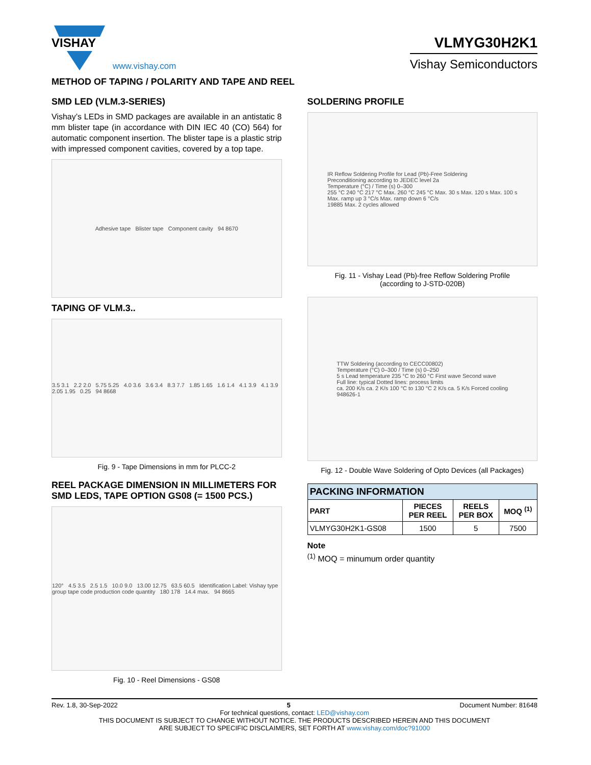VISHAY
www.vishay.com
VLMYG30H2K1
Vishay Semiconductors
METHOD OF TAPING / POLARITY AND TAPE AND REEL
SMD LED (VLM.3-SERIES)
Vishay’s LEDs in SMD packages are available in an antistatic 8 mm blister tape (in accordance with DIN IEC 40 (CO) 564) for automatic component insertion. The blister tape is a plastic strip with impressed component cavities, covered by a top tape.
Adhesive tape Blister tape Component cavity 94 8670
TAPING OF VLM.3..
3.5 3.1 2.2 2.0 5.75 5.25 4.0 3.6 3.6 3.4 8.3 7.7 1.85 1.65 1.6 1.4 4.1 3.9 4.1 3.9 2.05 1.95 0.25 94 8668
Fig. 9 - Tape Dimensions in mm for PLCC-2
REEL PACKAGE DIMENSION IN MILLIMETERS FOR SMD LEDS, TAPE OPTION GS08 (= 1500 PCS.)
120° 4.5 3.5 2.5 1.5 10.0 9.0 13.00 12.75 63.5 60.5 Identification Label: Vishay type group tape code production code quantity 180 178 14.4 max. 94 8665
Fig. 10 - Reel Dimensions - GS08
SOLDERING PROFILE
IR Reflow Soldering Profile for Lead (Pb)-Free Soldering
Preconditioning according to JEDEC level 2a
Temperature (°C) / Time (s) 0–300
255 °C 240 °C 217 °C Max. 260 °C 245 °C Max. 30 s Max. 120 s Max. 100 s
Max. ramp up 3 °C/s Max. ramp down 6 °C/s
19885 Max. 2 cycles allowed
Fig. 11 - Vishay Lead (Pb)-free Reflow Soldering Profile
(according to J-STD-020B)
TTW Soldering (according to CECC00802)
Temperature (°C) 0–300 / Time (s) 0–250
5 s Lead temperature 235 °C to 260 °C First wave Second wave
Full line: typical Dotted lines: process limits
ca. 200 K/s ca. 2 K/s 100 °C to 130 °C 2 K/s ca. 5 K/s Forced cooling
948626-1
Fig. 12 - Double Wave Soldering of Opto Devices (all Packages)
| PACKING INFORMATION | | | |
| --- | --- | --- | --- |
| PART | PIECES PER REEL | REELS PER BOX | MOQ <sup>(1)</sup> |
| VLMYG30H2K1-GS08 | 1500 | 5 | 7500 |
Note
<sup>(1)</sup> MOQ = minumum order quantity
Rev. 1.8, 30-Sep-2022 5 Document Number: 81648
For technical questions, contact: LED@vishay.com
THIS DOCUMENT IS SUBJECT TO CHANGE WITHOUT NOTICE. THE PRODUCTS DESCRIBED HEREIN AND THIS DOCUMENT
ARE SUBJECT TO SPECIFIC DISCLAIMERS, SET FORTH AT www.vishay.com/doc?91000